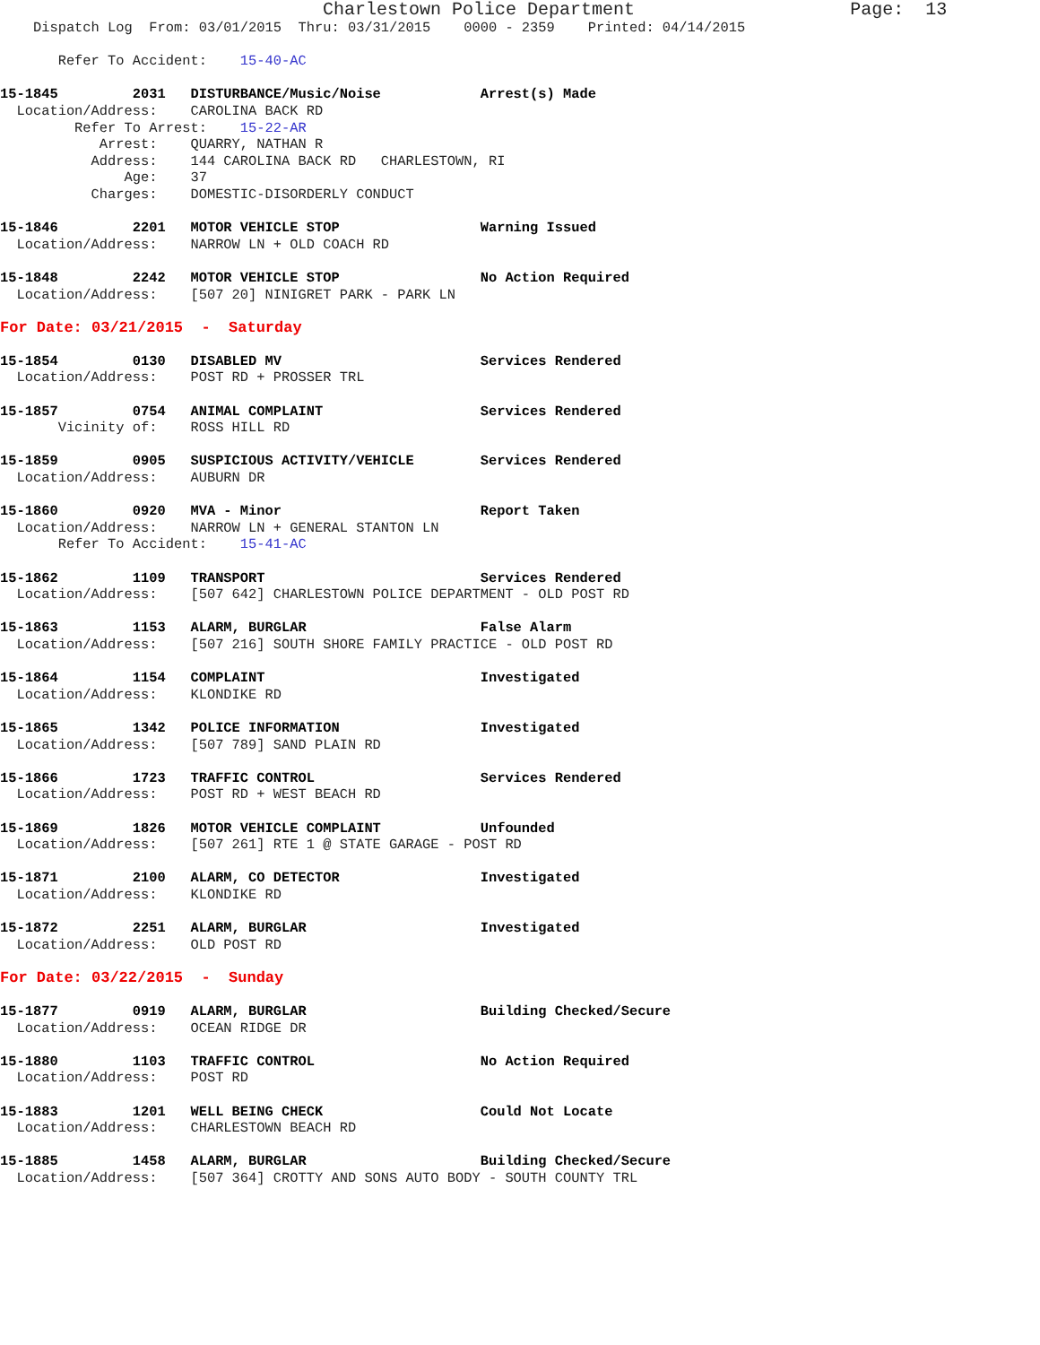Charlestown Police Department                    Page:  13
    Dispatch Log  From: 03/01/2015  Thru: 03/31/2015    0000 - 2359    Printed: 04/14/2015

       Refer To Accident:    15-40-AC

15-1845         2031   DISTURBANCE/Music/Noise            Arrest(s) Made
  Location/Address:    CAROLINA BACK RD
         Refer To Arrest:    15-22-AR
            Arrest:    QUARRY, NATHAN R
           Address:    144 CAROLINA BACK RD   CHARLESTOWN, RI
               Age:    37
           Charges:    DOMESTIC-DISORDERLY CONDUCT

15-1846         2201   MOTOR VEHICLE STOP                 Warning Issued
  Location/Address:    NARROW LN + OLD COACH RD

15-1848         2242   MOTOR VEHICLE STOP                 No Action Required
  Location/Address:    [507 20] NINIGRET PARK - PARK LN

For Date: 03/21/2015  -  Saturday

15-1854         0130   DISABLED MV                        Services Rendered
  Location/Address:    POST RD + PROSSER TRL

15-1857         0754   ANIMAL COMPLAINT                   Services Rendered
       Vicinity of:    ROSS HILL RD

15-1859         0905   SUSPICIOUS ACTIVITY/VEHICLE        Services Rendered
  Location/Address:    AUBURN DR

15-1860         0920   MVA - Minor                        Report Taken
  Location/Address:    NARROW LN + GENERAL STANTON LN
       Refer To Accident:    15-41-AC

15-1862         1109   TRANSPORT                          Services Rendered
  Location/Address:    [507 642] CHARLESTOWN POLICE DEPARTMENT - OLD POST RD

15-1863         1153   ALARM, BURGLAR                     False Alarm
  Location/Address:    [507 216] SOUTH SHORE FAMILY PRACTICE - OLD POST RD

15-1864         1154   COMPLAINT                          Investigated
  Location/Address:    KLONDIKE RD

15-1865         1342   POLICE INFORMATION                 Investigated
  Location/Address:    [507 789] SAND PLAIN RD

15-1866         1723   TRAFFIC CONTROL                    Services Rendered
  Location/Address:    POST RD + WEST BEACH RD

15-1869         1826   MOTOR VEHICLE COMPLAINT            Unfounded
  Location/Address:    [507 261] RTE 1 @ STATE GARAGE - POST RD

15-1871         2100   ALARM, CO DETECTOR                 Investigated
  Location/Address:    KLONDIKE RD

15-1872         2251   ALARM, BURGLAR                     Investigated
  Location/Address:    OLD POST RD

For Date: 03/22/2015  -  Sunday

15-1877         0919   ALARM, BURGLAR                     Building Checked/Secure
  Location/Address:    OCEAN RIDGE DR

15-1880         1103   TRAFFIC CONTROL                    No Action Required
  Location/Address:    POST RD

15-1883         1201   WELL BEING CHECK                   Could Not Locate
  Location/Address:    CHARLESTOWN BEACH RD

15-1885         1458   ALARM, BURGLAR                     Building Checked/Secure
  Location/Address:    [507 364] CROTTY AND SONS AUTO BODY - SOUTH COUNTY TRL